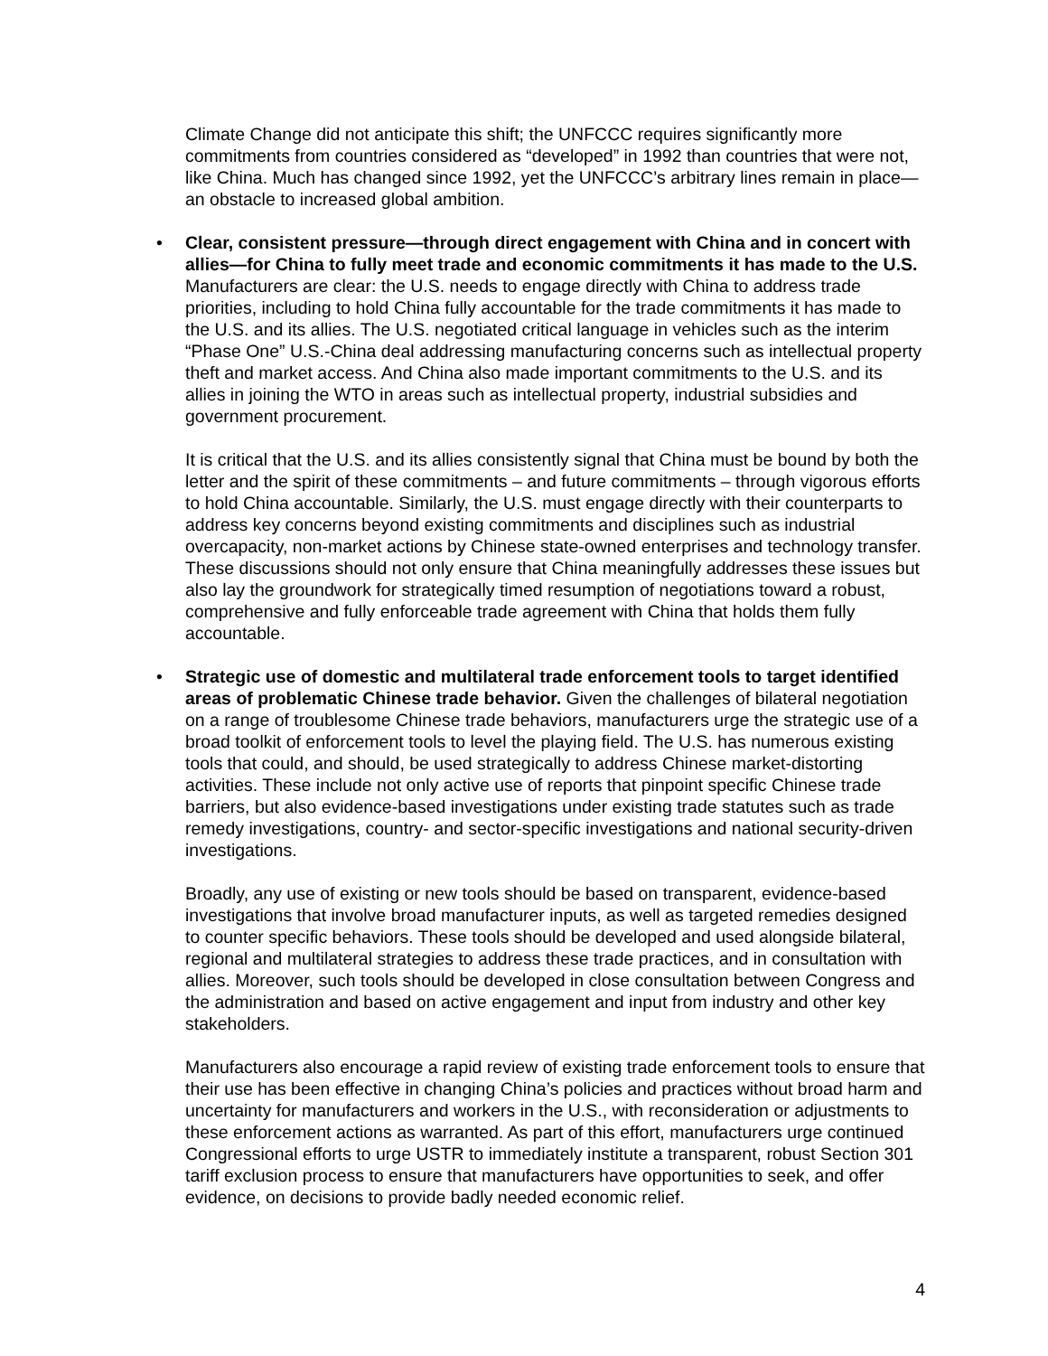Climate Change did not anticipate this shift; the UNFCCC requires significantly more commitments from countries considered as “developed” in 1992 than countries that were not, like China. Much has changed since 1992, yet the UNFCCC’s arbitrary lines remain in place—an obstacle to increased global ambition.
• Clear, consistent pressure—through direct engagement with China and in concert with allies—for China to fully meet trade and economic commitments it has made to the U.S. Manufacturers are clear: the U.S. needs to engage directly with China to address trade priorities, including to hold China fully accountable for the trade commitments it has made to the U.S. and its allies. The U.S. negotiated critical language in vehicles such as the interim “Phase One” U.S.-China deal addressing manufacturing concerns such as intellectual property theft and market access. And China also made important commitments to the U.S. and its allies in joining the WTO in areas such as intellectual property, industrial subsidies and government procurement.
It is critical that the U.S. and its allies consistently signal that China must be bound by both the letter and the spirit of these commitments – and future commitments – through vigorous efforts to hold China accountable. Similarly, the U.S. must engage directly with their counterparts to address key concerns beyond existing commitments and disciplines such as industrial overcapacity, non-market actions by Chinese state-owned enterprises and technology transfer. These discussions should not only ensure that China meaningfully addresses these issues but also lay the groundwork for strategically timed resumption of negotiations toward a robust, comprehensive and fully enforceable trade agreement with China that holds them fully accountable.
• Strategic use of domestic and multilateral trade enforcement tools to target identified areas of problematic Chinese trade behavior. Given the challenges of bilateral negotiation on a range of troublesome Chinese trade behaviors, manufacturers urge the strategic use of a broad toolkit of enforcement tools to level the playing field. The U.S. has numerous existing tools that could, and should, be used strategically to address Chinese market-distorting activities. These include not only active use of reports that pinpoint specific Chinese trade barriers, but also evidence-based investigations under existing trade statutes such as trade remedy investigations, country- and sector-specific investigations and national security-driven investigations.
Broadly, any use of existing or new tools should be based on transparent, evidence-based investigations that involve broad manufacturer inputs, as well as targeted remedies designed to counter specific behaviors. These tools should be developed and used alongside bilateral, regional and multilateral strategies to address these trade practices, and in consultation with allies. Moreover, such tools should be developed in close consultation between Congress and the administration and based on active engagement and input from industry and other key stakeholders.
Manufacturers also encourage a rapid review of existing trade enforcement tools to ensure that their use has been effective in changing China’s policies and practices without broad harm and uncertainty for manufacturers and workers in the U.S., with reconsideration or adjustments to these enforcement actions as warranted. As part of this effort, manufacturers urge continued Congressional efforts to urge USTR to immediately institute a transparent, robust Section 301 tariff exclusion process to ensure that manufacturers have opportunities to seek, and offer evidence, on decisions to provide badly needed economic relief.
4